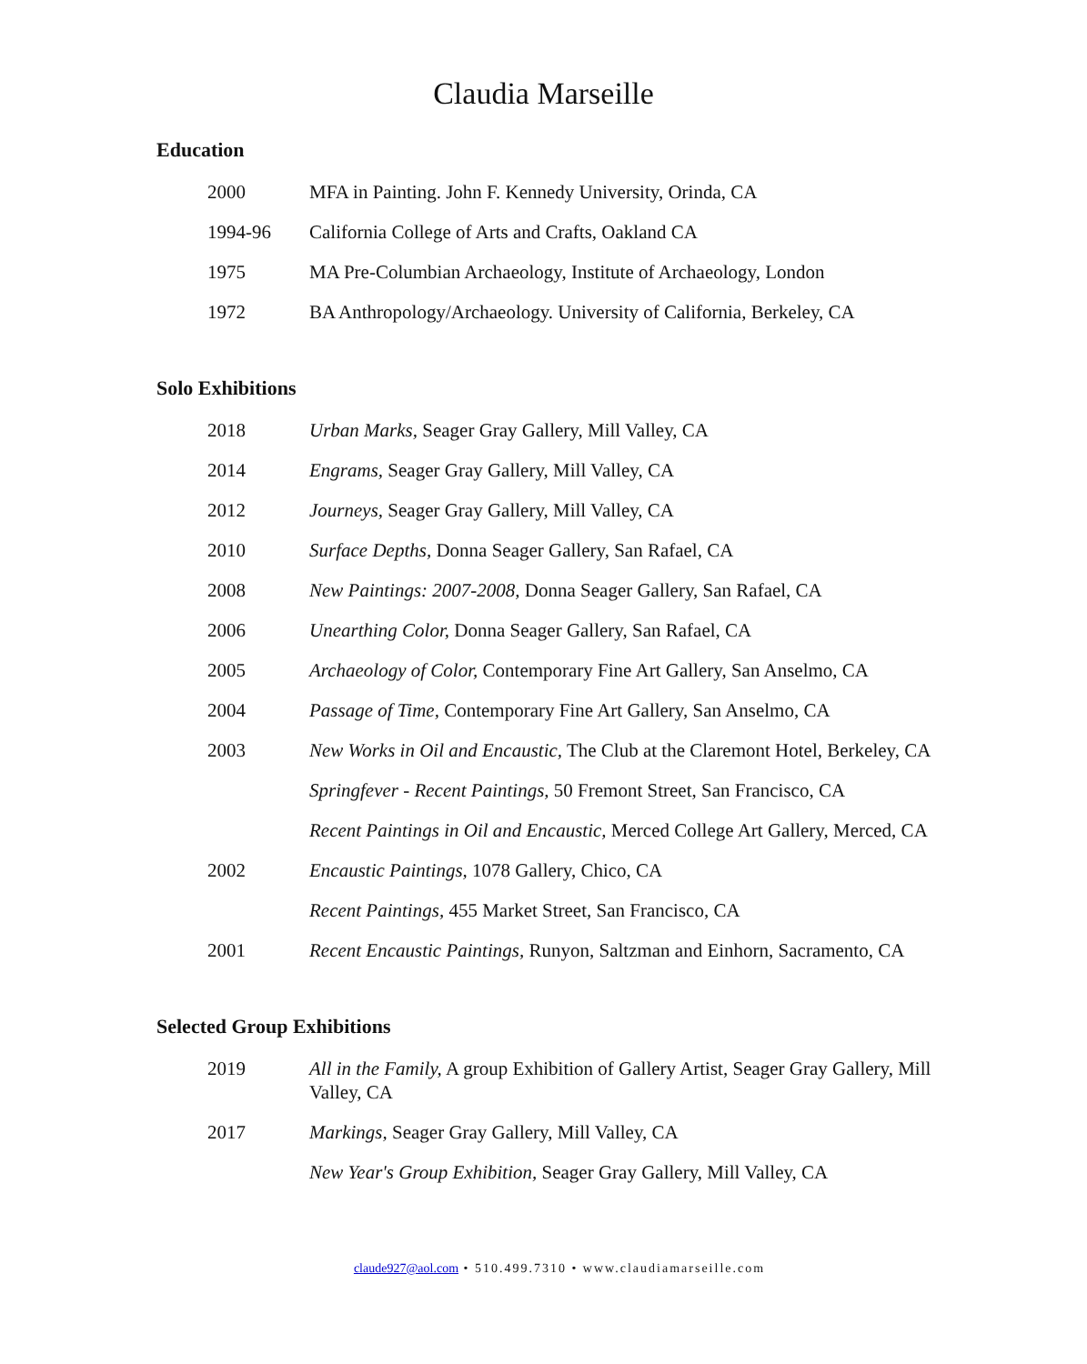Claudia Marseille
Education
| 2000 | MFA in Painting. John F. Kennedy University, Orinda, CA |
| 1994-96 | California College of Arts and Crafts, Oakland CA |
| 1975 | MA Pre-Columbian Archaeology, Institute of Archaeology, London |
| 1972 | BA Anthropology/Archaeology. University of California, Berkeley, CA |
Solo Exhibitions
| 2018 | Urban Marks, Seager Gray Gallery, Mill Valley, CA |
| 2014 | Engrams, Seager Gray Gallery, Mill Valley, CA |
| 2012 | Journeys, Seager Gray Gallery, Mill Valley, CA |
| 2010 | Surface Depths, Donna Seager Gallery, San Rafael, CA |
| 2008 | New Paintings: 2007-2008, Donna Seager Gallery, San Rafael, CA |
| 2006 | Unearthing Color, Donna Seager Gallery, San Rafael, CA |
| 2005 | Archaeology of Color, Contemporary Fine Art Gallery, San Anselmo, CA |
| 2004 | Passage of Time, Contemporary Fine Art Gallery, San Anselmo, CA |
| 2003 | New Works in Oil and Encaustic, The Club at the Claremont Hotel, Berkeley, CA |
| | Springfever - Recent Paintings, 50 Fremont Street, San Francisco, CA |
| | Recent Paintings in Oil and Encaustic, Merced College Art Gallery, Merced, CA |
| 2002 | Encaustic Paintings, 1078 Gallery, Chico, CA |
| | Recent Paintings, 455 Market Street, San Francisco, CA |
| 2001 | Recent Encaustic Paintings, Runyon, Saltzman and Einhorn, Sacramento, CA |
Selected Group Exhibitions
| 2019 | All in the Family, A group Exhibition of Gallery Artist, Seager Gray Gallery, Mill Valley, CA |
| 2017 | Markings, Seager Gray Gallery, Mill Valley, CA |
| | New Year's Group Exhibition, Seager Gray Gallery, Mill Valley, CA |
claude927@aol.com • 510.499.7310 • www.claudiamarseille.com